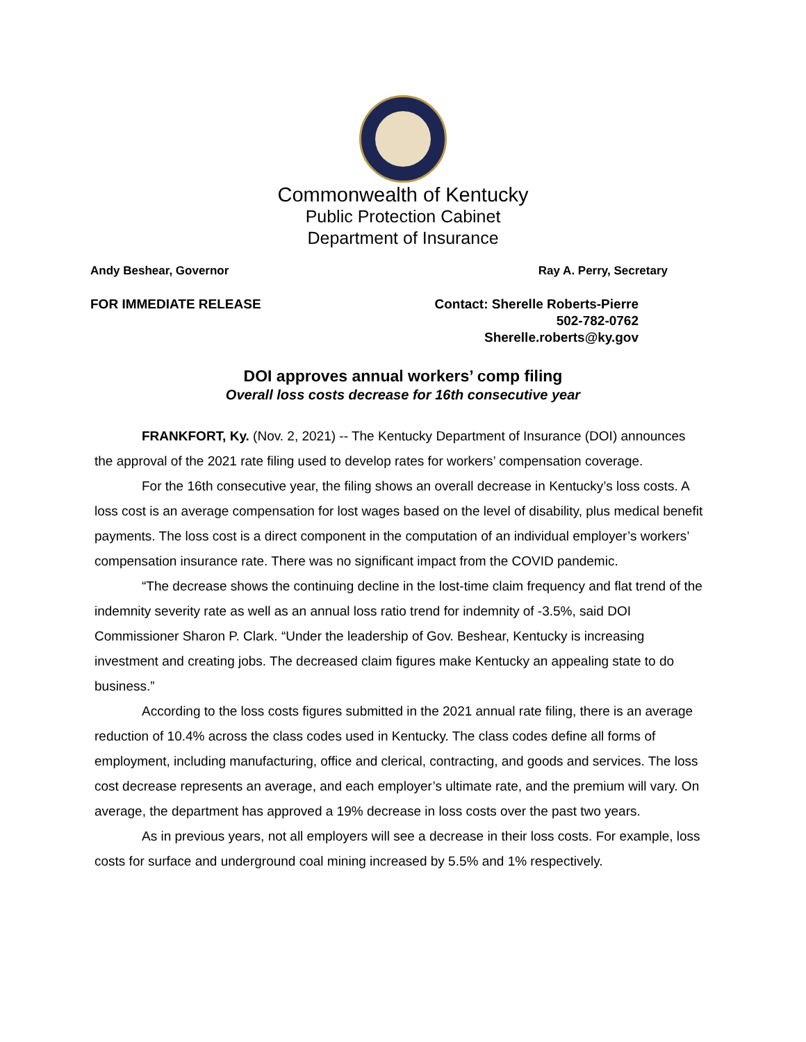Commonwealth of Kentucky
Public Protection Cabinet
Department of Insurance
Andy Beshear, Governor Ray A. Perry, Secretary
FOR IMMEDIATE RELEASE Contact: Sherelle Roberts-Pierre
502-782-0762
Sherelle.roberts@ky.gov
DOI approves annual workers’ comp filing
Overall loss costs decrease for 16th consecutive year
FRANKFORT, Ky. (Nov. 2, 2021) -- The Kentucky Department of Insurance (DOI) announces the approval of the 2021 rate filing used to develop rates for workers’ compensation coverage.
For the 16th consecutive year, the filing shows an overall decrease in Kentucky’s loss costs. A loss cost is an average compensation for lost wages based on the level of disability, plus medical benefit payments. The loss cost is a direct component in the computation of an individual employer’s workers’ compensation insurance rate. There was no significant impact from the COVID pandemic.
“The decrease shows the continuing decline in the lost-time claim frequency and flat trend of the indemnity severity rate as well as an annual loss ratio trend for indemnity of -3.5%, said DOI Commissioner Sharon P. Clark. “Under the leadership of Gov. Beshear, Kentucky is increasing investment and creating jobs. The decreased claim figures make Kentucky an appealing state to do business.”
According to the loss costs figures submitted in the 2021 annual rate filing, there is an average reduction of 10.4% across the class codes used in Kentucky. The class codes define all forms of employment, including manufacturing, office and clerical, contracting, and goods and services. The loss cost decrease represents an average, and each employer’s ultimate rate, and the premium will vary. On average, the department has approved a 19% decrease in loss costs over the past two years.
As in previous years, not all employers will see a decrease in their loss costs. For example, loss costs for surface and underground coal mining increased by 5.5% and 1% respectively.